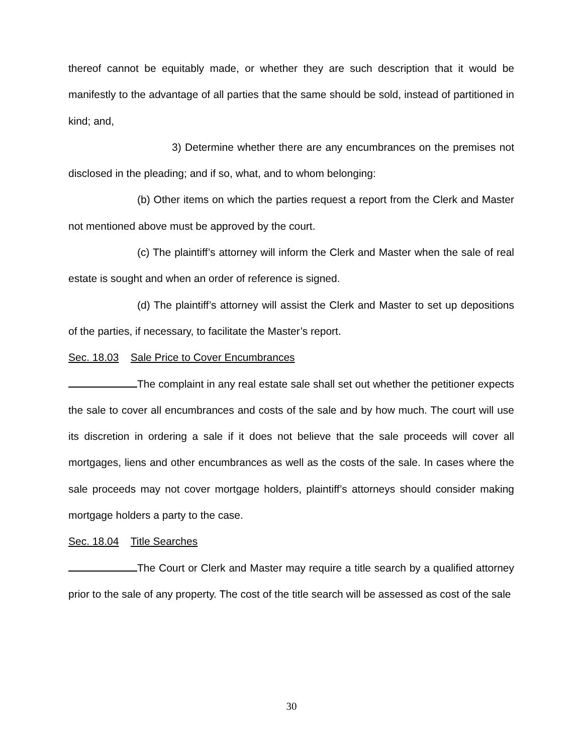thereof cannot be equitably made, or whether they are such description that it would be manifestly to the advantage of all parties that the same should be sold, instead of partitioned in kind; and,
3) Determine whether there are any encumbrances on the premises not disclosed in the pleading; and if so, what, and to whom belonging:
(b) Other items on which the parties request a report from the Clerk and Master not mentioned above must be approved by the court.
(c) The plaintiff’s attorney will inform the Clerk and Master when the sale of real estate is sought and when an order of reference is signed.
(d) The plaintiff’s attorney will assist the Clerk and Master to set up depositions of the parties, if necessary, to facilitate the Master’s report.
Sec. 18.03 Sale Price to Cover Encumbrances
The complaint in any real estate sale shall set out whether the petitioner expects the sale to cover all encumbrances and costs of the sale and by how much. The court will use its discretion in ordering a sale if it does not believe that the sale proceeds will cover all mortgages, liens and other encumbrances as well as the costs of the sale. In cases where the sale proceeds may not cover mortgage holders, plaintiff’s attorneys should consider making mortgage holders a party to the case.
Sec. 18.04 Title Searches
The Court or Clerk and Master may require a title search by a qualified attorney prior to the sale of any property. The cost of the title search will be assessed as cost of the sale
30